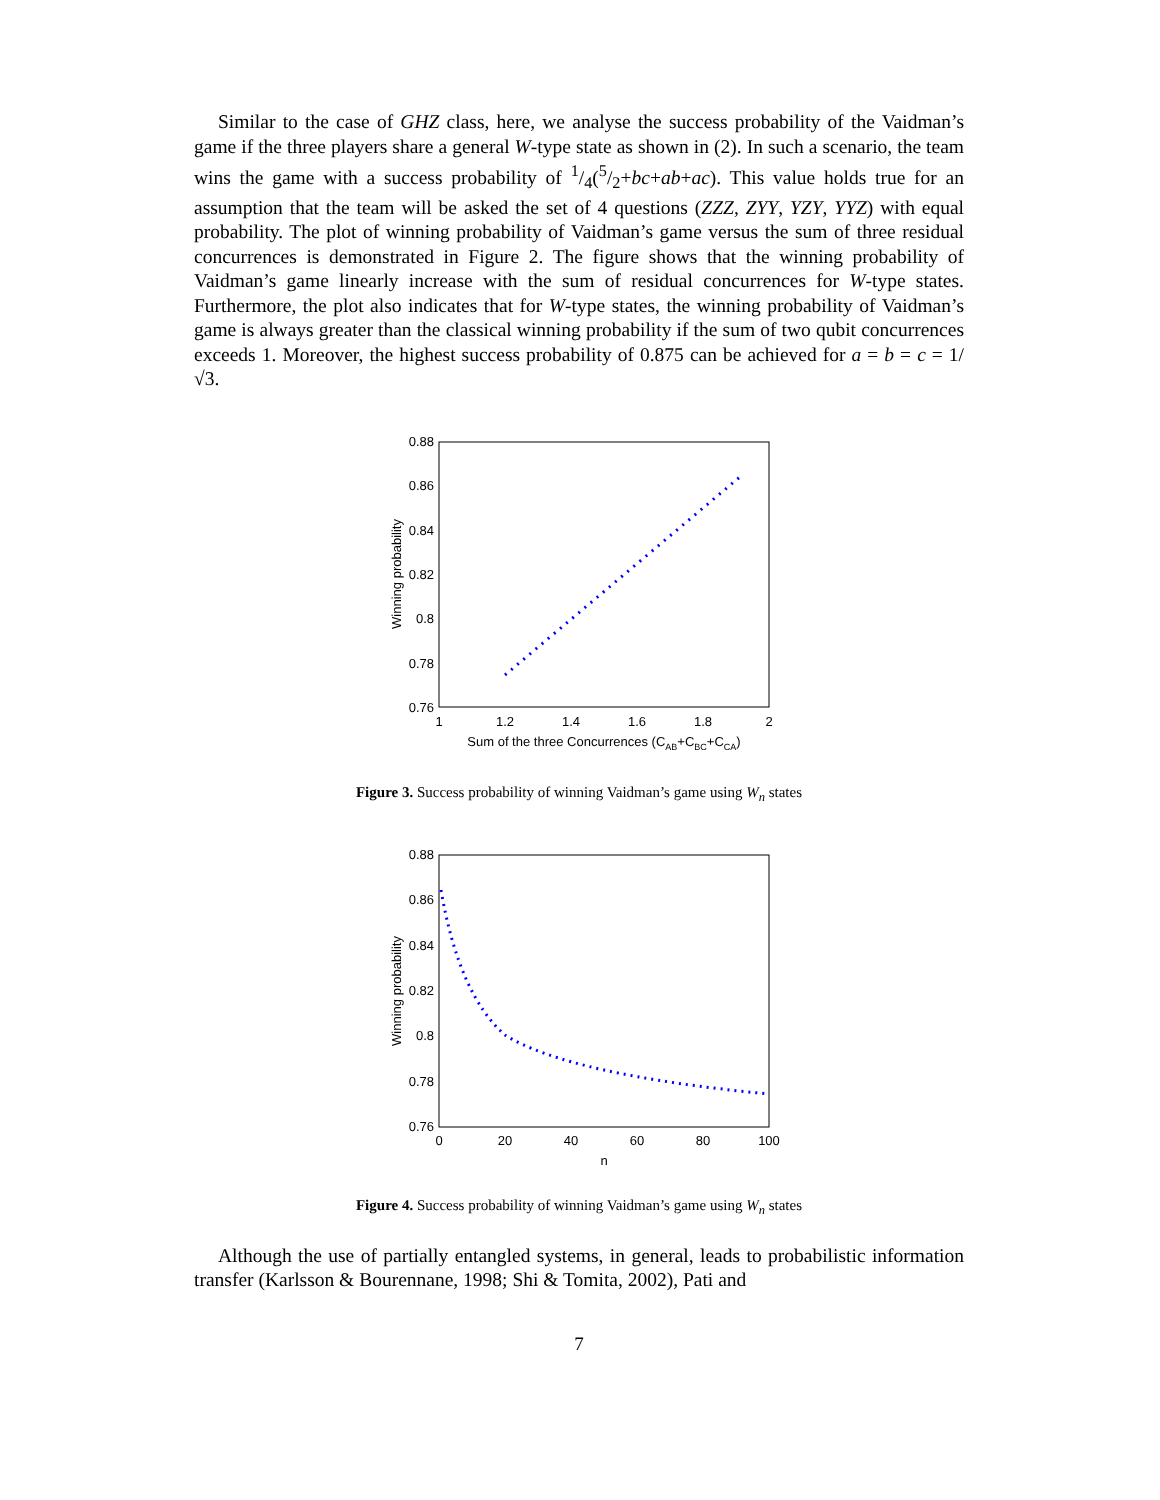Similar to the case of GHZ class, here, we analyse the success probability of the Vaidman’s game if the three players share a general W-type state as shown in (2). In such a scenario, the team wins the game with a success probability of 1/4(5/2+bc+ab+ac). This value holds true for an assumption that the team will be asked the set of 4 questions (ZZZ, ZYY, YZY, YYZ) with equal probability. The plot of winning probability of Vaidman’s game versus the sum of three residual concurrences is demonstrated in Figure 2. The figure shows that the winning probability of Vaidman’s game linearly increase with the sum of residual concurrences for W-type states. Furthermore, the plot also indicates that for W-type states, the winning probability of Vaidman’s game is always greater than the classical winning probability if the sum of two qubit concurrences exceeds 1. Moreover, the highest success probability of 0.875 can be achieved for a = b = c = 1/√3.
0.88
0.86
0.84
0.82
0.8
0.78
0.76
1
1.2
1.4
1.6
1.8
2
Sum of the three Concurrences (CAB+CBC+CCA)
Winning probability
Figure 3. Success probability of winning Vaidman’s game using W<sub>n</sub> states
0.88
0.86
0.84
0.82
0.8
0.78
0.76
0
20
40
60
80
100
n
Winning probability
Figure 4. Success probability of winning Vaidman’s game using W<sub>n</sub> states
Although the use of partially entangled systems, in general, leads to probabilistic information transfer (Karlsson & Bourennane, 1998; Shi & Tomita, 2002), Pati and
7